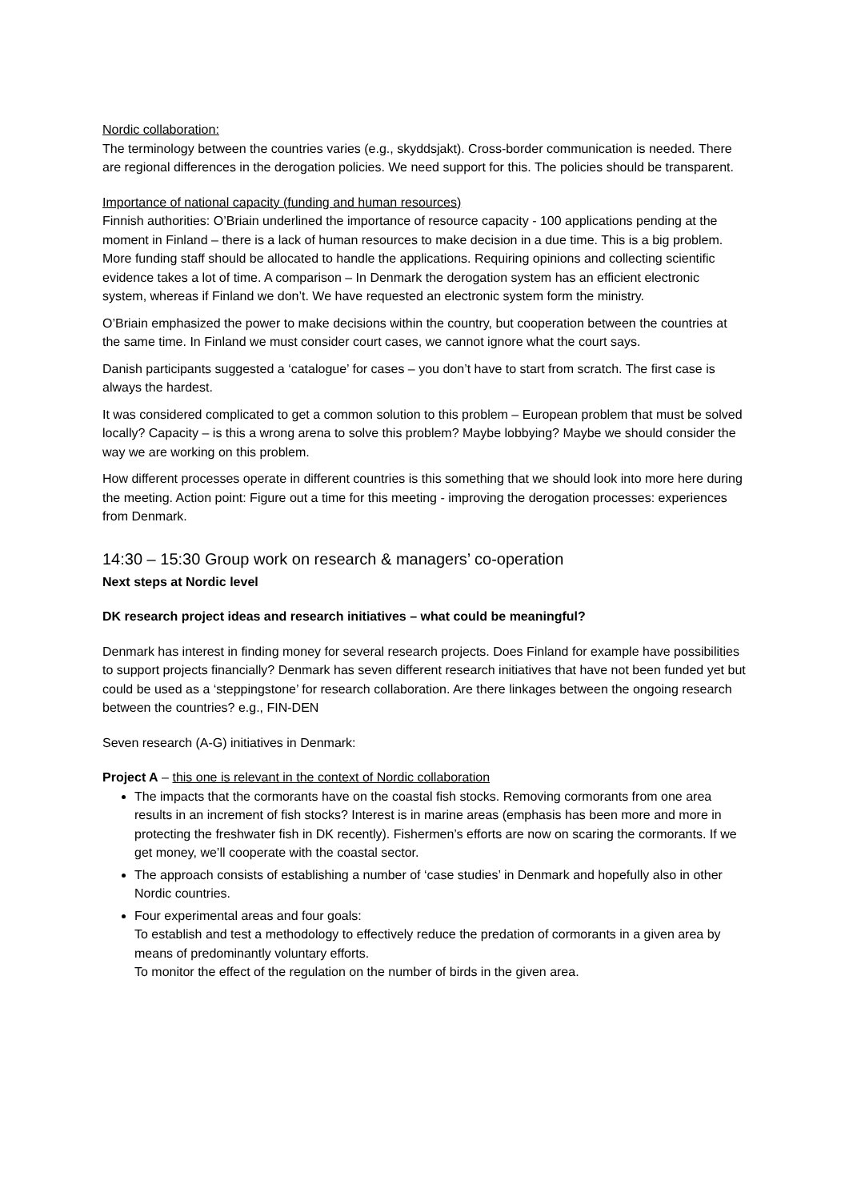Nordic collaboration:
The terminology between the countries varies (e.g., skyddsjakt). Cross-border communication is needed. There are regional differences in the derogation policies. We need support for this. The policies should be transparent.
Importance of national capacity (funding and human resources)
Finnish authorities: O’Briain underlined the importance of resource capacity - 100 applications pending at the moment in Finland – there is a lack of human resources to make decision in a due time. This is a big problem. More funding staff should be allocated to handle the applications. Requiring opinions and collecting scientific evidence takes a lot of time. A comparison – In Denmark the derogation system has an efficient electronic system, whereas if Finland we don’t. We have requested an electronic system form the ministry.
O’Briain emphasized the power to make decisions within the country, but cooperation between the countries at the same time. In Finland we must consider court cases, we cannot ignore what the court says.
Danish participants suggested a ‘catalogue’ for cases – you don’t have to start from scratch. The first case is always the hardest.
It was considered complicated to get a common solution to this problem – European problem that must be solved locally? Capacity – is this a wrong arena to solve this problem? Maybe lobbying? Maybe we should consider the way we are working on this problem.
How different processes operate in different countries is this something that we should look into more here during the meeting. Action point: Figure out a time for this meeting - improving the derogation processes: experiences from Denmark.
14:30 – 15:30 Group work on research & managers’ co-operation
Next steps at Nordic level
DK research project ideas and research initiatives – what could be meaningful?
Denmark has interest in finding money for several research projects. Does Finland for example have possibilities to support projects financially? Denmark has seven different research initiatives that have not been funded yet but could be used as a ‘steppingstone’ for research collaboration. Are there linkages between the ongoing research between the countries? e.g., FIN-DEN
Seven research (A-G) initiatives in Denmark:
Project A – this one is relevant in the context of Nordic collaboration
The impacts that the cormorants have on the coastal fish stocks. Removing cormorants from one area results in an increment of fish stocks? Interest is in marine areas (emphasis has been more and more in protecting the freshwater fish in DK recently). Fishermen’s efforts are now on scaring the cormorants. If we get money, we’ll cooperate with the coastal sector.
The approach consists of establishing a number of ‘case studies’ in Denmark and hopefully also in other Nordic countries.
Four experimental areas and four goals:
To establish and test a methodology to effectively reduce the predation of cormorants in a given area by means of predominantly voluntary efforts.
To monitor the effect of the regulation on the number of birds in the given area.